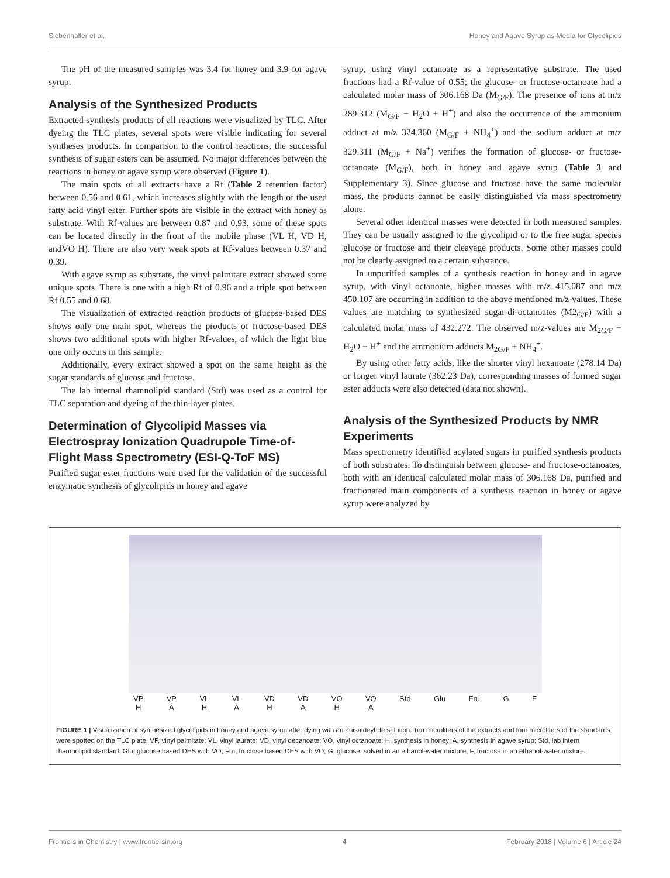Siebenhaller et al. Honey and Agave Syrup as Media for Glycolipids
The pH of the measured samples was 3.4 for honey and 3.9 for agave syrup.
Analysis of the Synthesized Products
Extracted synthesis products of all reactions were visualized by TLC. After dyeing the TLC plates, several spots were visible indicating for several syntheses products. In comparison to the control reactions, the successful synthesis of sugar esters can be assumed. No major differences between the reactions in honey or agave syrup were observed (Figure 1).
The main spots of all extracts have a Rf (Table 2 retention factor) between 0.56 and 0.61, which increases slightly with the length of the used fatty acid vinyl ester. Further spots are visible in the extract with honey as substrate. With Rf-values are between 0.87 and 0.93, some of these spots can be located directly in the front of the mobile phase (VL H, VD H, andVO H). There are also very weak spots at Rf-values between 0.37 and 0.39.
With agave syrup as substrate, the vinyl palmitate extract showed some unique spots. There is one with a high Rf of 0.96 and a triple spot between Rf 0.55 and 0.68.
The visualization of extracted reaction products of glucose-based DES shows only one main spot, whereas the products of fructose-based DES shows two additional spots with higher Rf-values, of which the light blue one only occurs in this sample.
Additionally, every extract showed a spot on the same height as the sugar standards of glucose and fructose.
The lab internal rhamnolipid standard (Std) was used as a control for TLC separation and dyeing of the thin-layer plates.
Determination of Glycolipid Masses via Electrospray Ionization Quadrupole Time-of-Flight Mass Spectrometry (ESI-Q-ToF MS)
Purified sugar ester fractions were used for the validation of the successful enzymatic synthesis of glycolipids in honey and agave
syrup, using vinyl octanoate as a representative substrate. The used fractions had a Rf-value of 0.55; the glucose- or fructose-octanoate had a calculated molar mass of 306.168 Da (M<sub>G/F</sub>). The presence of ions at m/z 289.312 (M<sub>G/F</sub> − H<sub>2</sub>O + H<sup>+</sup>) and also the occurrence of the ammonium adduct at m/z 324.360 (M<sub>G/F</sub> + NH<sub>4</sub><sup>+</sup>) and the sodium adduct at m/z 329.311 (M<sub>G/F</sub> + Na<sup>+</sup>) verifies the formation of glucose- or fructose-octanoate (M<sub>G/F</sub>), both in honey and agave syrup (Table 3 and Supplementary 3). Since glucose and fructose have the same molecular mass, the products cannot be easily distinguished via mass spectrometry alone.
Several other identical masses were detected in both measured samples. They can be usually assigned to the glycolipid or to the free sugar species glucose or fructose and their cleavage products. Some other masses could not be clearly assigned to a certain substance.
In unpurified samples of a synthesis reaction in honey and in agave syrup, with vinyl octanoate, higher masses with m/z 415.087 and m/z 450.107 are occurring in addition to the above mentioned m/z-values. These values are matching to synthesized sugar-di-octanoates (M2<sub>G/F</sub>) with a calculated molar mass of 432.272. The observed m/z-values are M<sub>2G/F</sub> − H<sub>2</sub>O + H<sup>+</sup> and the ammonium adducts M<sub>2G/F</sub> + NH<sub>4</sub><sup>+</sup>.
By using other fatty acids, like the shorter vinyl hexanoate (278.14 Da) or longer vinyl laurate (362.23 Da), corresponding masses of formed sugar ester adducts were also detected (data not shown).
Analysis of the Synthesized Products by NMR Experiments
Mass spectrometry identified acylated sugars in purified synthesis products of both substrates. To distinguish between glucose- and fructose-octanoates, both with an identical calculated molar mass of 306.168 Da, purified and fractionated main components of a synthesis reaction in honey or agave syrup were analyzed by
VP
H VP
A VL
H VL
A VD
H VD
A VO
H VO
A Std Glu Fru G F
FIGURE 1 | Visualization of synthesized glycolipids in honey and agave syrup after dying with an anisaldeyhde solution. Ten microliters of the extracts and four microliters of the standards were spotted on the TLC plate. VP, vinyl palmitate; VL, vinyl laurate; VD, vinyl decanoate; VO, vinyl octanoate; H, synthesis in honey; A, synthesis in agave syrup; Std, lab intern rhamnolipid standard; Glu, glucose based DES with VO; Fru, fructose based DES with VO; G, glucose, solved in an ethanol-water mixture; F, fructose in an ethanol-water mixture.
Frontiers in Chemistry | www.frontiersin.org 4 February 2018 | Volume 6 | Article 24